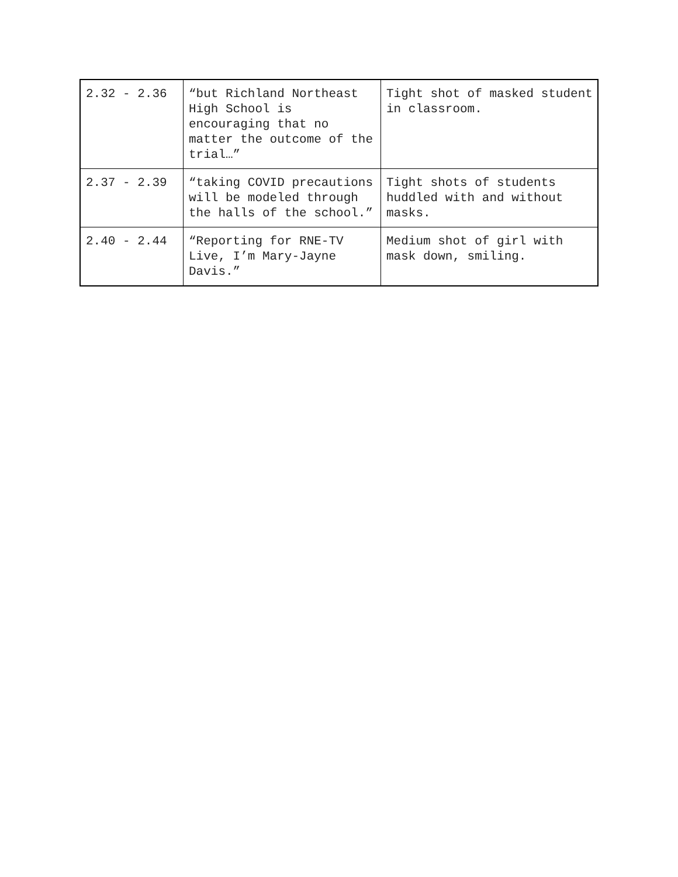| 2.32 - 2.36 | “but Richland Northeast High School is encouraging that no matter the outcome of the trial…” | Tight shot of masked student in classroom. |
| 2.37 - 2.39 | “taking COVID precautions will be modeled through the halls of the school.” | Tight shots of students huddled with and without masks. |
| 2.40 - 2.44 | “Reporting for RNE-TV Live, I’m Mary-Jayne Davis.” | Medium shot of girl with mask down, smiling. |